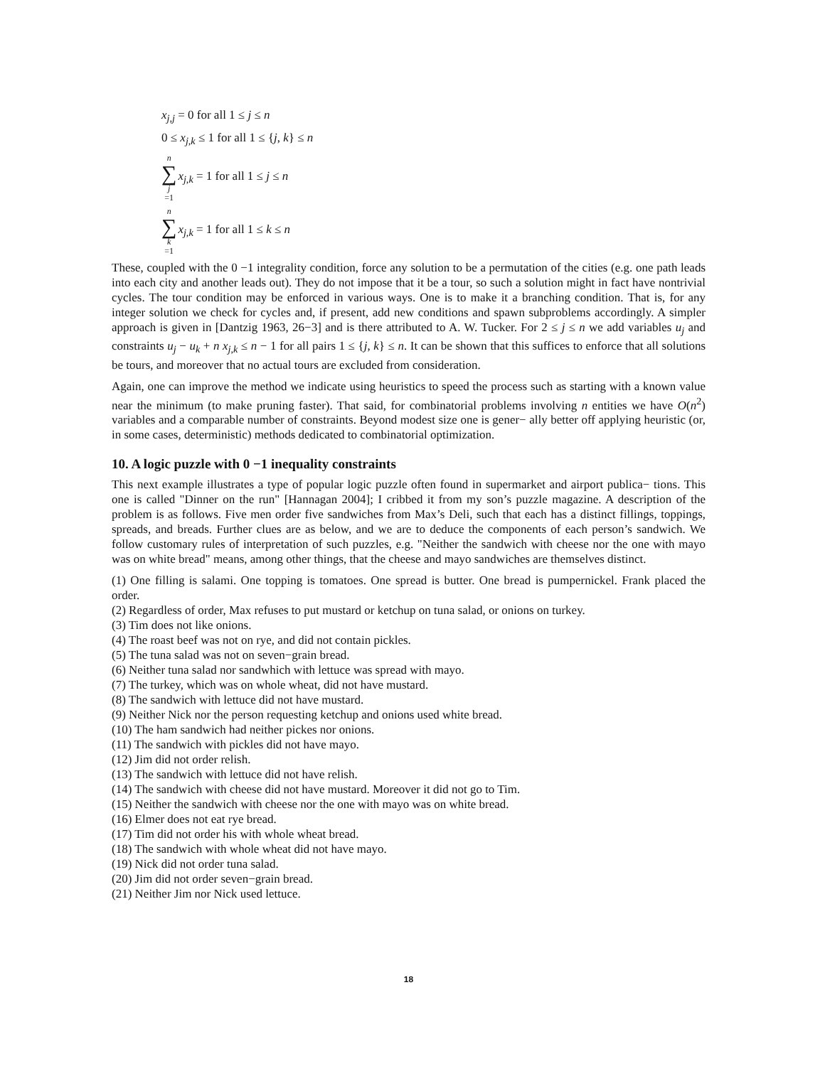x<sub>j,j</sub> = 0 for all 1 ≤ j ≤ n
0 ≤ x<sub>j,k</sub> ≤ 1 for all 1 ≤ {j, k} ≤ n
n ∑ j =1 x<sub>j,k</sub> = 1 for all 1 ≤ j ≤ n
n ∑ k =1 x<sub>j,k</sub> = 1 for all 1 ≤ k ≤ n
These, coupled with the 0 −1 integrality condition, force any solution to be a permutation of the cities (e.g. one path leads into each city and another leads out). They do not impose that it be a tour, so such a solution might in fact have nontrivial cycles. The tour condition may be enforced in various ways. One is to make it a branching condition. That is, for any integer solution we check for cycles and, if present, add new conditions and spawn subproblems accordingly. A simpler approach is given in [Dantzig 1963, 26−3] and is there attributed to A. W. Tucker. For 2 ≤ j ≤ n we add variables u<sub>j</sub> and constraints u<sub>j</sub> − u<sub>k</sub> + n x<sub>j,k</sub> ≤ n − 1 for all pairs 1 ≤ {j, k} ≤ n. It can be shown that this suffices to enforce that all solutions be tours, and moreover that no actual tours are excluded from consideration.
Again, one can improve the method we indicate using heuristics to speed the process such as starting with a known value near the minimum (to make pruning faster). That said, for combinatorial problems involving n entities we have O(n<sup>2</sup>) variables and a comparable number of constraints. Beyond modest size one is gener− ally better off applying heuristic (or, in some cases, deterministic) methods dedicated to combinatorial optimization.
10. A logic puzzle with 0 −1 inequality constraints
This next example illustrates a type of popular logic puzzle often found in supermarket and airport publica− tions. This one is called "Dinner on the run" [Hannagan 2004]; I cribbed it from my son’s puzzle magazine. A description of the problem is as follows. Five men order five sandwiches from Max’s Deli, such that each has a distinct fillings, toppings, spreads, and breads. Further clues are as below, and we are to deduce the components of each person’s sandwich. We follow customary rules of interpretation of such puzzles, e.g. "Neither the sandwich with cheese nor the one with mayo was on white bread" means, among other things, that the cheese and mayo sandwiches are themselves distinct.
(1) One filling is salami. One topping is tomatoes. One spread is butter. One bread is pumpernickel. Frank placed the order.
(2) Regardless of order, Max refuses to put mustard or ketchup on tuna salad, or onions on turkey.
(3) Tim does not like onions.
(4) The roast beef was not on rye, and did not contain pickles.
(5) The tuna salad was not on seven−grain bread.
(6) Neither tuna salad nor sandwhich with lettuce was spread with mayo.
(7) The turkey, which was on whole wheat, did not have mustard.
(8) The sandwich with lettuce did not have mustard.
(9) Neither Nick nor the person requesting ketchup and onions used white bread.
(10) The ham sandwich had neither pickes nor onions.
(11) The sandwich with pickles did not have mayo.
(12) Jim did not order relish.
(13) The sandwich with lettuce did not have relish.
(14) The sandwich with cheese did not have mustard. Moreover it did not go to Tim.
(15) Neither the sandwich with cheese nor the one with mayo was on white bread.
(16) Elmer does not eat rye bread.
(17) Tim did not order his with whole wheat bread.
(18) The sandwich with whole wheat did not have mayo.
(19) Nick did not order tuna salad.
(20) Jim did not order seven−grain bread.
(21) Neither Jim nor Nick used lettuce.
18